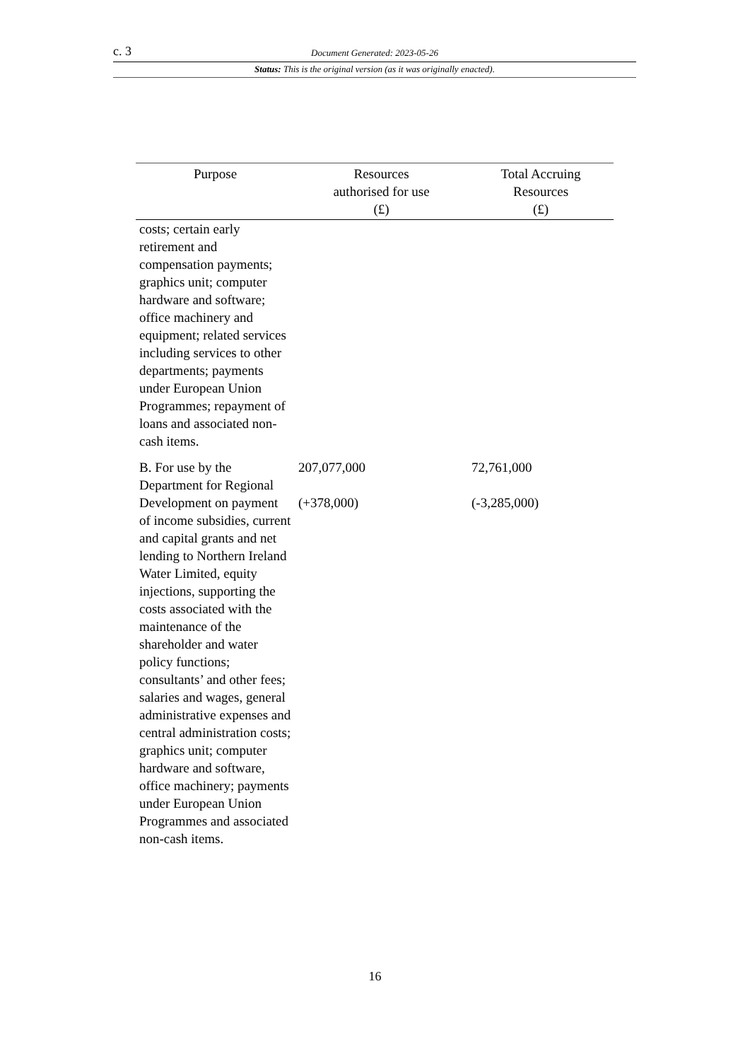c. 3
Document Generated: 2023-05-26
Status: This is the original version (as it was originally enacted).
| Purpose | Resources authorised for use (£) | Total Accruing Resources (£) |
| --- | --- | --- |
| costs; certain early retirement and compensation payments; graphics unit; computer hardware and software; office machinery and equipment; related services including services to other departments; payments under European Union Programmes; repayment of loans and associated non-cash items. | | |
| B. For use by the Department for Regional Development on payment of income subsidies, current and capital grants and net lending to Northern Ireland Water Limited, equity injections, supporting the costs associated with the maintenance of the shareholder and water policy functions; consultants’ and other fees; salaries and wages, general administrative expenses and central administration costs; graphics unit; computer hardware and software, office machinery; payments under European Union Programmes and associated non-cash items. | 207,077,000 (+378,000) | 72,761,000 (-3,285,000) |
16